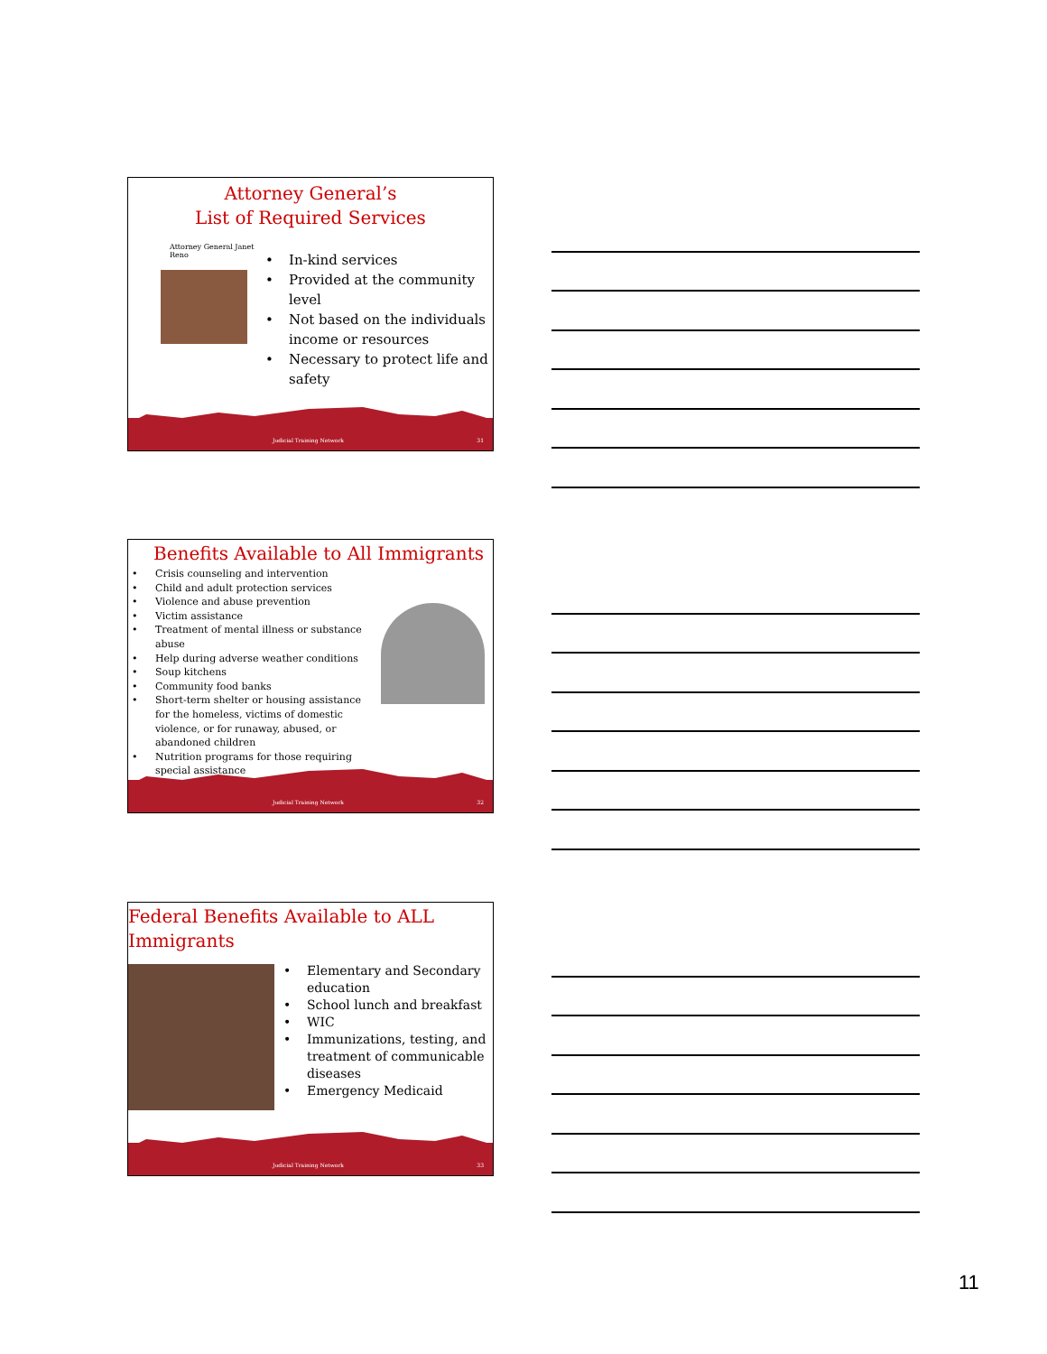Attorney General’s
List of Required Services
Attorney General Janet Reno
In-kind services
Provided at the community level
Not based on the individuals income or resources
Necessary to protect life and safety
Judicial Training Network 31
Benefits Available to All Immigrants
Crisis counseling and intervention
Child and adult protection services
Violence and abuse prevention
Victim assistance
Treatment of mental illness or substance abuse
Help during adverse weather conditions
Soup kitchens
Community food banks
Short-term shelter or housing assistance for the homeless, victims of domestic violence, or for runaway, abused, or abandoned children
Nutrition programs for those requiring special assistance
Judicial Training Network 32
Federal Benefits Available to ALL Immigrants
Elementary and Secondary education
School lunch and breakfast
WIC
Immunizations, testing, and treatment of communicable diseases
Emergency Medicaid
Judicial Training Network 33
11